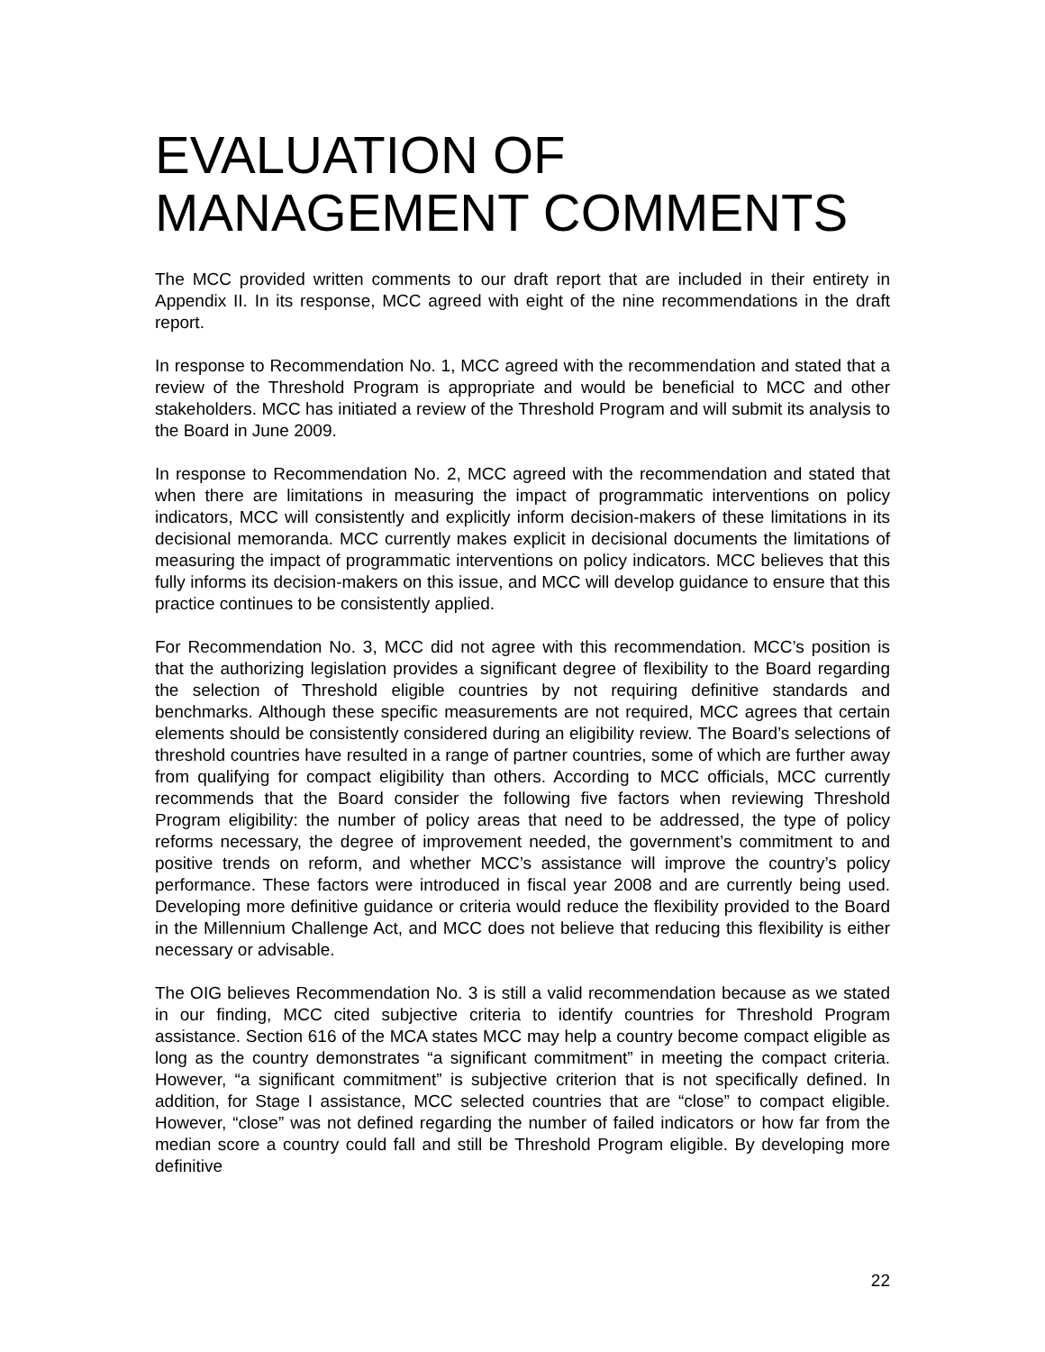EVALUATION OF
MANAGEMENT COMMENTS
The MCC provided written comments to our draft report that are included in their entirety in Appendix II. In its response, MCC agreed with eight of the nine recommendations in the draft report.
In response to Recommendation No. 1, MCC agreed with the recommendation and stated that a review of the Threshold Program is appropriate and would be beneficial to MCC and other stakeholders. MCC has initiated a review of the Threshold Program and will submit its analysis to the Board in June 2009.
In response to Recommendation No. 2, MCC agreed with the recommendation and stated that when there are limitations in measuring the impact of programmatic interventions on policy indicators, MCC will consistently and explicitly inform decision-makers of these limitations in its decisional memoranda. MCC currently makes explicit in decisional documents the limitations of measuring the impact of programmatic interventions on policy indicators. MCC believes that this fully informs its decision-makers on this issue, and MCC will develop guidance to ensure that this practice continues to be consistently applied.
For Recommendation No. 3, MCC did not agree with this recommendation. MCC’s position is that the authorizing legislation provides a significant degree of flexibility to the Board regarding the selection of Threshold eligible countries by not requiring definitive standards and benchmarks. Although these specific measurements are not required, MCC agrees that certain elements should be consistently considered during an eligibility review. The Board’s selections of threshold countries have resulted in a range of partner countries, some of which are further away from qualifying for compact eligibility than others. According to MCC officials, MCC currently recommends that the Board consider the following five factors when reviewing Threshold Program eligibility: the number of policy areas that need to be addressed, the type of policy reforms necessary, the degree of improvement needed, the government’s commitment to and positive trends on reform, and whether MCC’s assistance will improve the country’s policy performance. These factors were introduced in fiscal year 2008 and are currently being used. Developing more definitive guidance or criteria would reduce the flexibility provided to the Board in the Millennium Challenge Act, and MCC does not believe that reducing this flexibility is either necessary or advisable.
The OIG believes Recommendation No. 3 is still a valid recommendation because as we stated in our finding, MCC cited subjective criteria to identify countries for Threshold Program assistance. Section 616 of the MCA states MCC may help a country become compact eligible as long as the country demonstrates “a significant commitment” in meeting the compact criteria. However, “a significant commitment” is subjective criterion that is not specifically defined. In addition, for Stage I assistance, MCC selected countries that are “close” to compact eligible. However, “close” was not defined regarding the number of failed indicators or how far from the median score a country could fall and still be Threshold Program eligible. By developing more definitive
22